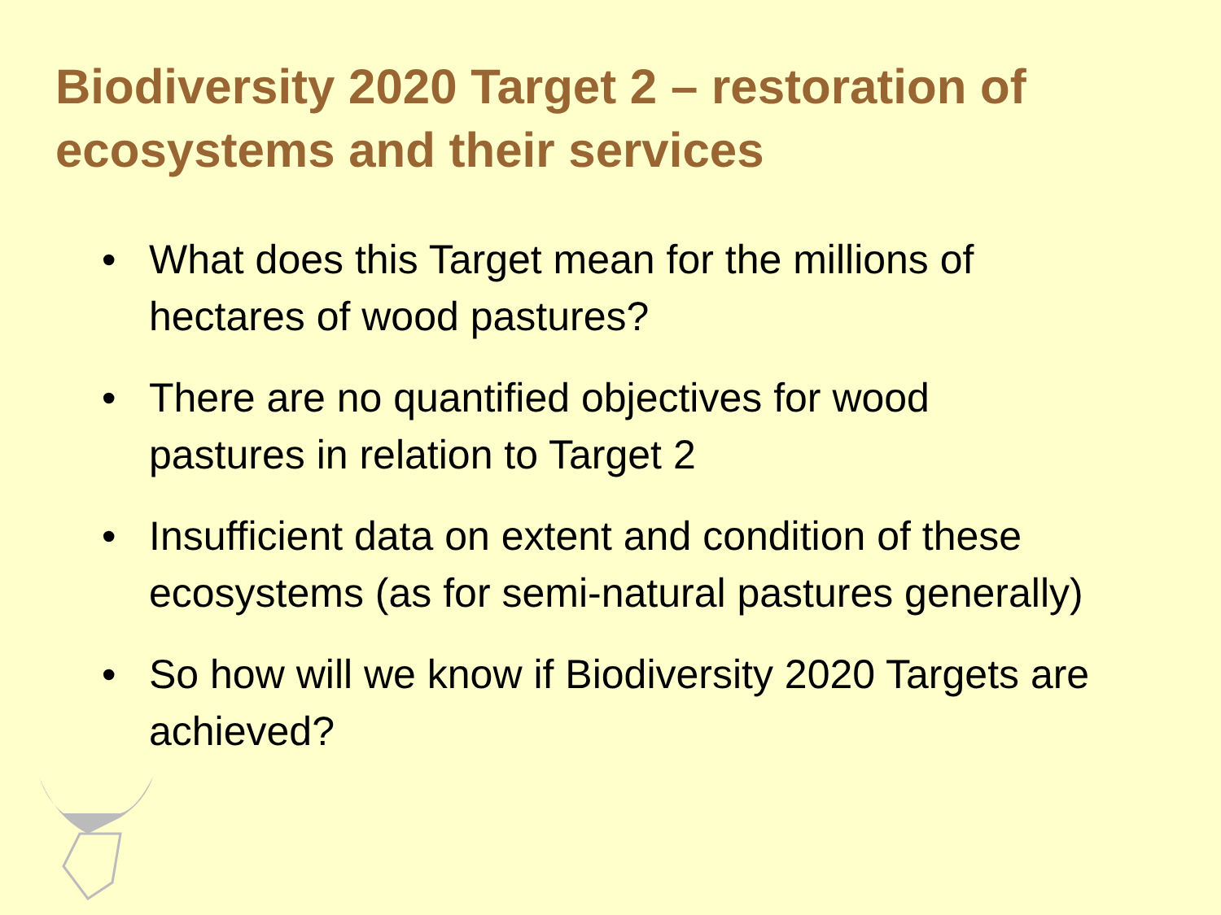Biodiversity 2020 Target 2 – restoration of ecosystems and their services
• What does this Target mean for the millions of hectares of wood pastures?
• There are no quantified objectives for wood pastures in relation to Target 2
• Insufficient data on extent and condition of these ecosystems (as for semi-natural pastures generally)
• So how will we know if Biodiversity 2020 Targets are achieved?